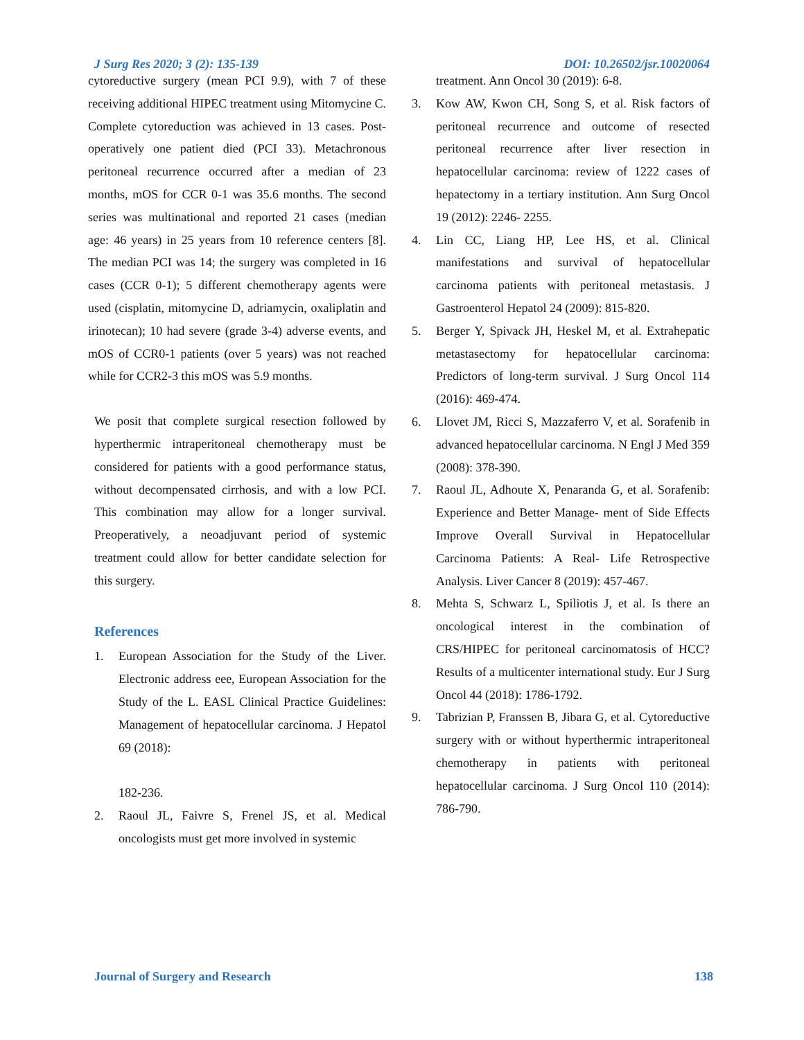J Surg Res 2020; 3 (2): 135-139 DOI: 10.26502/jsr.10020064
cytoreductive surgery (mean PCI 9.9), with 7 of these receiving additional HIPEC treatment using Mitomycine C. Complete cytoreduction was achieved in 13 cases. Post-operatively one patient died (PCI 33). Metachronous peritoneal recurrence occurred after a median of 23 months, mOS for CCR 0-1 was 35.6 months. The second series was multinational and reported 21 cases (median age: 46 years) in 25 years from 10 reference centers [8]. The median PCI was 14; the surgery was completed in 16 cases (CCR 0-1); 5 different chemotherapy agents were used (cisplatin, mitomycine D, adriamycin, oxaliplatin and irinotecan); 10 had severe (grade 3-4) adverse events, and mOS of CCR0-1 patients (over 5 years) was not reached while for CCR2-3 this mOS was 5.9 months.
We posit that complete surgical resection followed by hyperthermic intraperitoneal chemotherapy must be considered for patients with a good performance status, without decompensated cirrhosis, and with a low PCI. This combination may allow for a longer survival. Preoperatively, a neoadjuvant period of systemic treatment could allow for better candidate selection for this surgery.
References
1. European Association for the Study of the Liver. Electronic address eee, European Association for the Study of the L. EASL Clinical Practice Guidelines: Management of hepatocellular carcinoma. J Hepatol 69 (2018):
182-236.
2. Raoul JL, Faivre S, Frenel JS, et al. Medical oncologists must get more involved in systemic
treatment. Ann Oncol 30 (2019): 6-8.
3. Kow AW, Kwon CH, Song S, et al. Risk factors of peritoneal recurrence and outcome of resected peritoneal recurrence after liver resection in hepatocellular carcinoma: review of 1222 cases of hepatectomy in a tertiary institution. Ann Surg Oncol 19 (2012): 2246- 2255.
4. Lin CC, Liang HP, Lee HS, et al. Clinical manifestations and survival of hepatocellular carcinoma patients with peritoneal metastasis. J Gastroenterol Hepatol 24 (2009): 815-820.
5. Berger Y, Spivack JH, Heskel M, et al. Extrahepatic metastasectomy for hepatocellular carcinoma: Predictors of long-term survival. J Surg Oncol 114 (2016): 469-474.
6. Llovet JM, Ricci S, Mazzaferro V, et al. Sorafenib in advanced hepatocellular carcinoma. N Engl J Med 359 (2008): 378-390.
7. Raoul JL, Adhoute X, Penaranda G, et al. Sorafenib: Experience and Better Manage- ment of Side Effects Improve Overall Survival in Hepatocellular Carcinoma Patients: A Real- Life Retrospective Analysis. Liver Cancer 8 (2019): 457-467.
8. Mehta S, Schwarz L, Spiliotis J, et al. Is there an oncological interest in the combination of CRS/HIPEC for peritoneal carcinomatosis of HCC? Results of a multicenter international study. Eur J Surg Oncol 44 (2018): 1786-1792.
9. Tabrizian P, Franssen B, Jibara G, et al. Cytoreductive surgery with or without hyperthermic intraperitoneal chemotherapy in patients with peritoneal hepatocellular carcinoma. J Surg Oncol 110 (2014): 786-790.
Journal of Surgery and Research 138